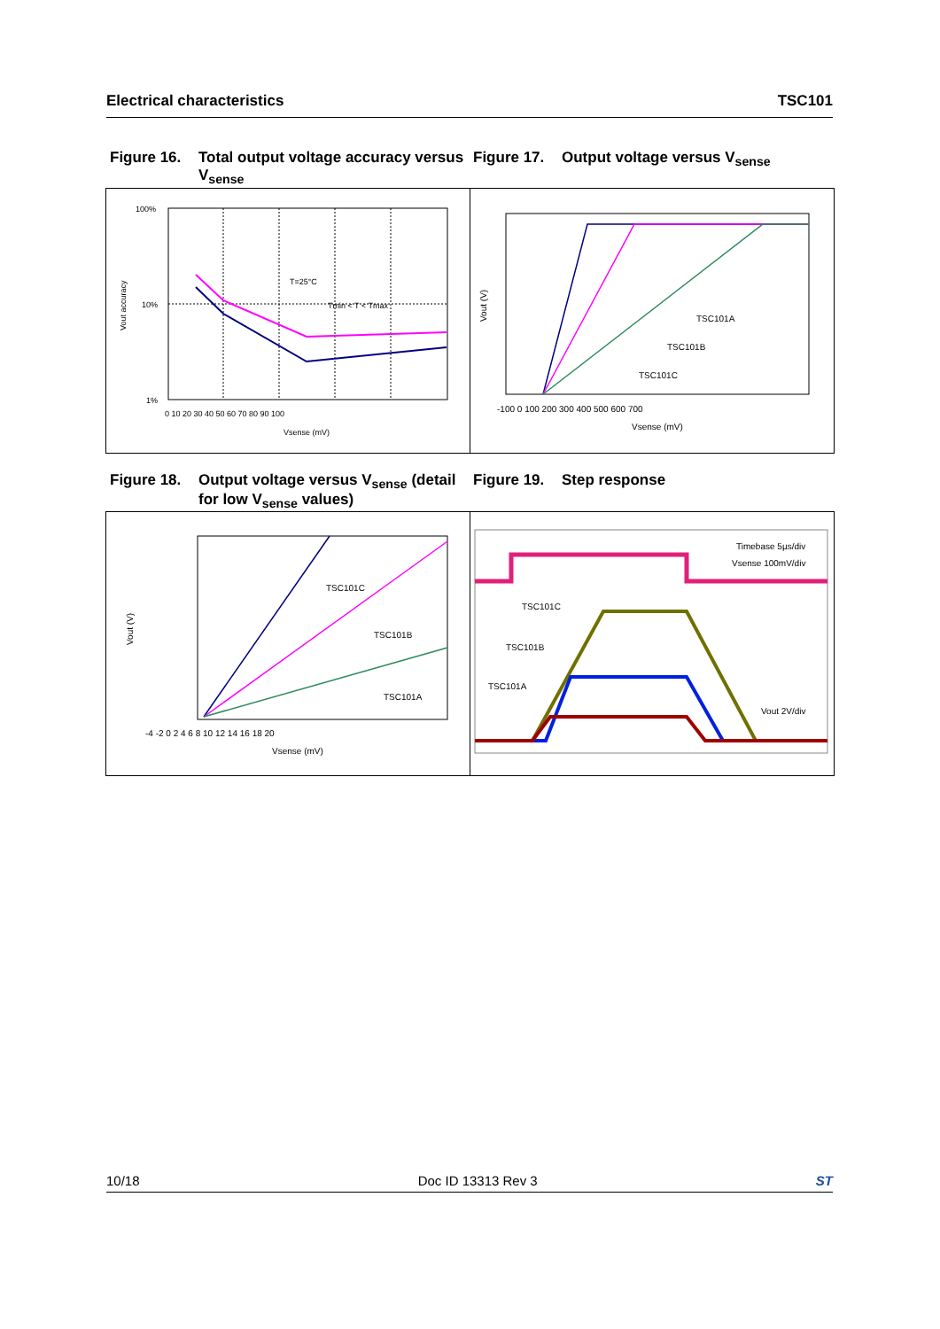Electrical characteristics TSC101
Figure 16. Total output voltage accuracy versus V<sub>sense</sub>
Figure 17. Output voltage versus V<sub>sense</sub>
100%
10%
1%
T=25°C
Tmin < T < Tmax
Vsense (mV)
0 10 20 30 40 50 60 70 80 90 100
Vout accuracy
TSC101A
TSC101B
TSC101C
-100 0 100 200 300 400 500 600 700
Vsense (mV)
Vout (V)
Figure 18. Output voltage versus V<sub>sense</sub> (detail for low V<sub>sense</sub> values)
Figure 19. Step response
TSC101C
TSC101B
TSC101A
-4 -2 0 2 4 6 8 10 12 14 16 18 20
Vsense (mV)
Vout (V)
Timebase 5µs/div
Vsense 100mV/div
TSC101C
TSC101B
TSC101A
Vout 2V/div
10/18 Doc ID 13313 Rev 3 ST